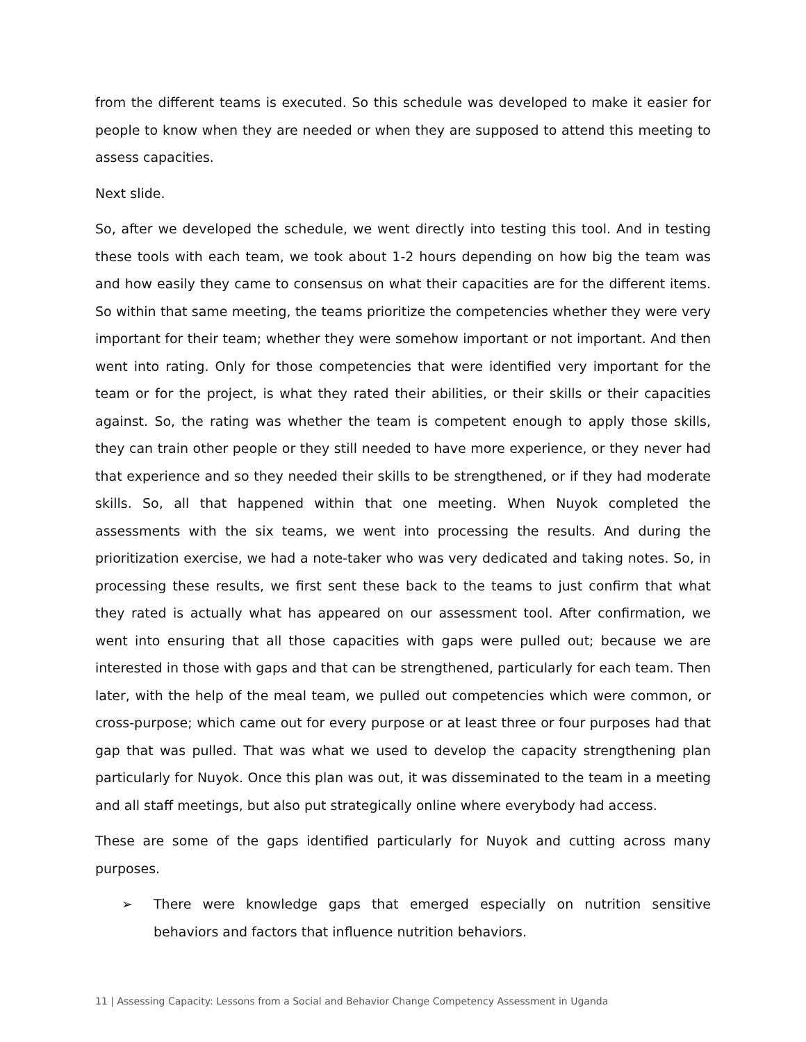from the different teams is executed. So this schedule was developed to make it easier for people to know when they are needed or when they are supposed to attend this meeting to assess capacities.
Next slide.
So, after we developed the schedule, we went directly into testing this tool. And in testing these tools with each team, we took about 1-2 hours depending on how big the team was and how easily they came to consensus on what their capacities are for the different items. So within that same meeting, the teams prioritize the competencies whether they were very important for their team; whether they were somehow important or not important. And then went into rating. Only for those competencies that were identified very important for the team or for the project, is what they rated their abilities, or their skills or their capacities against. So, the rating was whether the team is competent enough to apply those skills, they can train other people or they still needed to have more experience, or they never had that experience and so they needed their skills to be strengthened, or if they had moderate skills. So, all that happened within that one meeting. When Nuyok completed the assessments with the six teams, we went into processing the results. And during the prioritization exercise, we had a note-taker who was very dedicated and taking notes. So, in processing these results, we first sent these back to the teams to just confirm that what they rated is actually what has appeared on our assessment tool. After confirmation, we went into ensuring that all those capacities with gaps were pulled out; because we are interested in those with gaps and that can be strengthened, particularly for each team. Then later, with the help of the meal team, we pulled out competencies which were common, or cross-purpose; which came out for every purpose or at least three or four purposes had that gap that was pulled. That was what we used to develop the capacity strengthening plan particularly for Nuyok. Once this plan was out, it was disseminated to the team in a meeting and all staff meetings, but also put strategically online where everybody had access.
These are some of the gaps identified particularly for Nuyok and cutting across many purposes.
➢ There were knowledge gaps that emerged especially on nutrition sensitive behaviors and factors that influence nutrition behaviors.
11 | Assessing Capacity: Lessons from a Social and Behavior Change Competency Assessment in Uganda